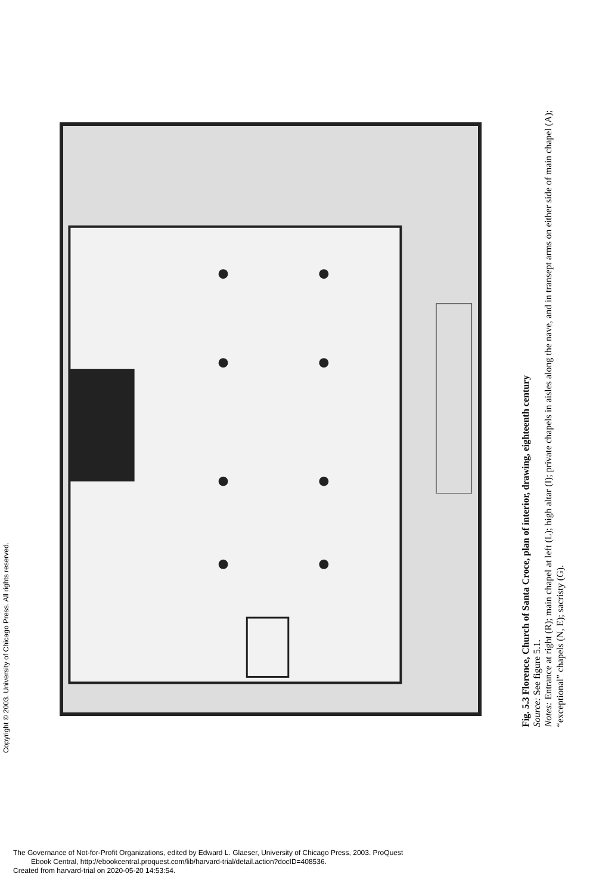Copyright © 2003. University of Chicago Press. All rights reserved.
Fig. 5.3 Florence, Church of Santa Croce, plan of interior, drawing, eighteenth century
Source: See figure 5.1.
Notes: Entrance at right (R); main chapel at left (L); high altar (I); private chapels in aisles along the nave, and in transept arms on either side of main chapel (A); “exceptional” chapels (N, E); sacristy (G).
The Governance of Not-for-Profit Organizations, edited by Edward L. Glaeser, University of Chicago Press, 2003. ProQuest
Ebook Central, http://ebookcentral.proquest.com/lib/harvard-trial/detail.action?docID=408536.
Created from harvard-trial on 2020-05-20 14:53:54.